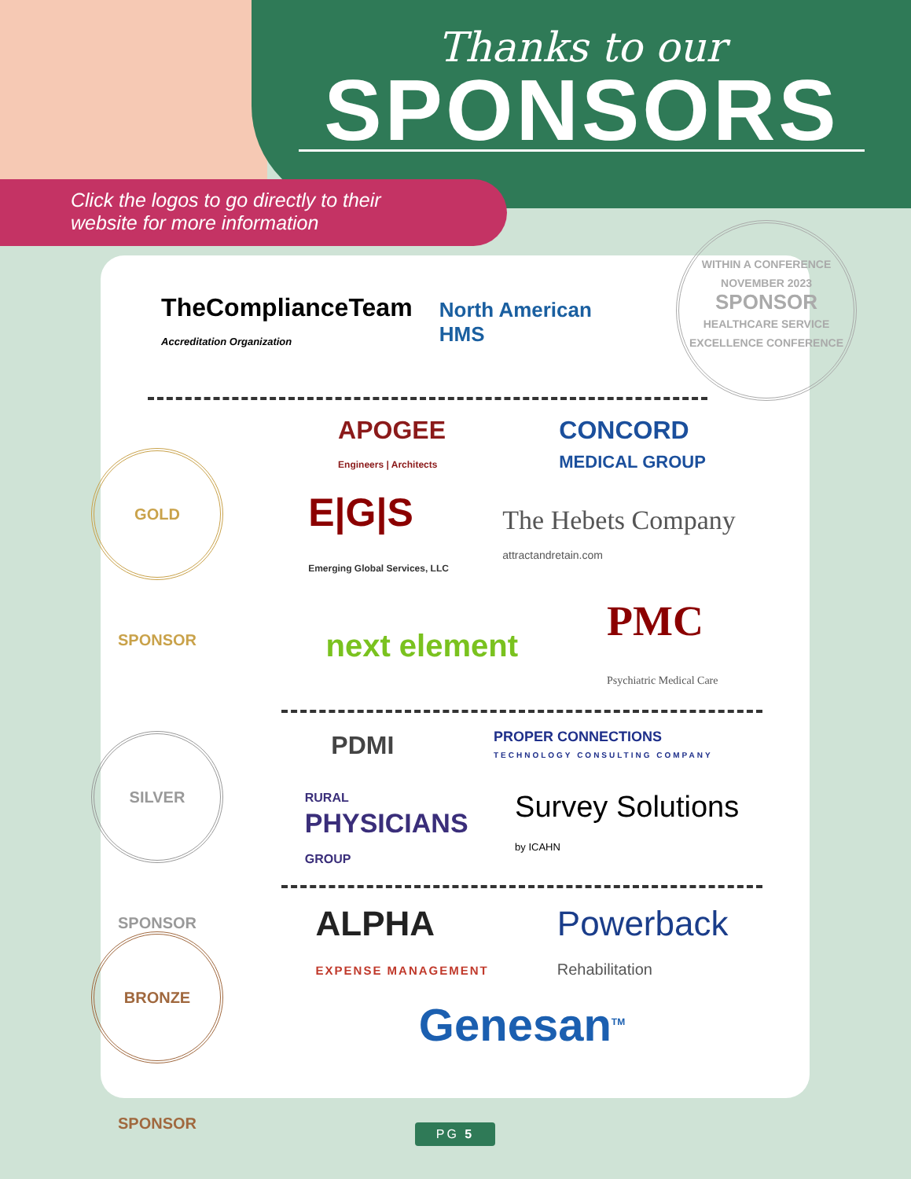Thanks to our
SPONSORS
Click the logos to go directly to their
website for more information
TheComplianceTeam
Accreditation Organization North American
HMS
APOGEE
Engineers | Architects CONCORD
MEDICAL GROUP
E|G|S
Emerging Global Services, LLC The Hebets Company
attractandretain.com
next element PMC
Psychiatric Medical Care
PDMI PROPER CONNECTIONS
TECHNOLOGY CONSULTING COMPANY
RURAL
PHYSICIANS
GROUP Survey Solutions
by ICAHN
ALPHA
EXPENSE MANAGEMENT Powerback
Rehabilitation
Genesan<sup>TM</sup>
WITHIN A CONFERENCE
NOVEMBER 2023
SPONSOR
HEALTHCARE SERVICE EXCELLENCE CONFERENCE
GOLD SPONSOR
SILVER SPONSOR
BRONZE SPONSOR
PG 5